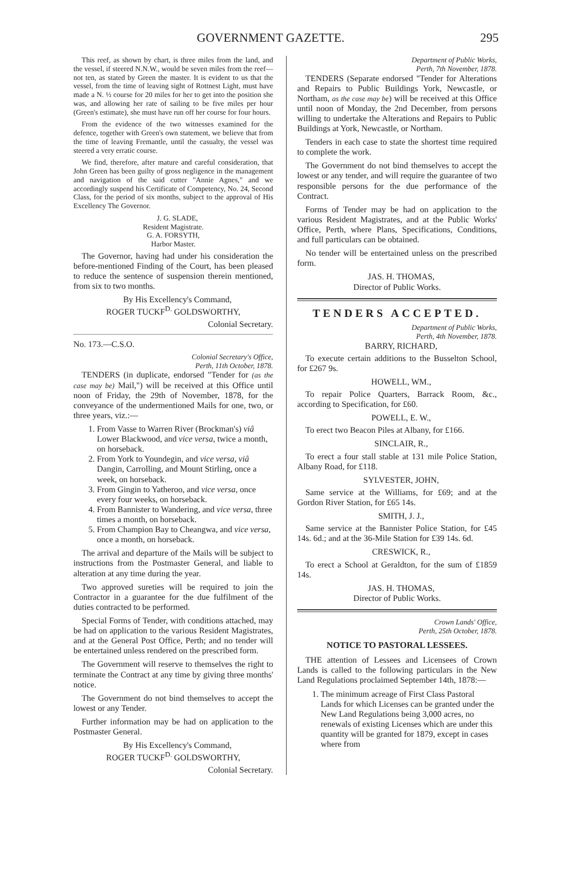GOVERNMENT GAZETTE. 295
This reef, as shown by chart, is three miles from the land, and the vessel, if steered N.N.W., would be seven miles from the reef—not ten, as stated by Green the master. It is evident to us that the vessel, from the time of leaving sight of Rottnest Light, must have made a N. ½ course for 20 miles for her to get into the position she was, and allowing her rate of sailing to be five miles per hour (Green's estimate), she must have run off her course for four hours.
From the evidence of the two witnesses examined for the defence, together with Green's own statement, we believe that from the time of leaving Fremantle, until the casualty, the vessel was steered a very erratic course.
We find, therefore, after mature and careful consideration, that John Green has been guilty of gross negligence in the management and navigation of the said cutter "Annie Agnes," and we accordingly suspend his Certificate of Competency, No. 24, Second Class, for the period of six months, subject to the approval of His Excellency The Governor.
J. G. SLADE,
Resident Magistrate.
G. A. FORSYTH,
Harbor Master.
The Governor, having had under his consideration the before-mentioned Finding of the Court, has been pleased to reduce the sentence of suspension therein mentioned, from six to two months.
By His Excellency's Command,
ROGER TUCKF<sup>D.</sup> GOLDSWORTHY,
Colonial Secretary.
No. 173.—C.S.O.
Colonial Secretary's Office,
Perth, 11th October, 1878.
TENDERS (in duplicate, endorsed "Tender for (as the case may be) Mail,") will be received at this Office until noon of Friday, the 29th of November, 1878, for the conveyance of the undermentioned Mails for one, two, or three years, viz.:—
1. From Vasse to Warren River (Brockman's) viâ Lower Blackwood, and vice versa, twice a month, on horseback.
2. From York to Youndegin, and vice versa, viâ Dangin, Carrolling, and Mount Stirling, once a week, on horseback.
3. From Gingin to Yatheroo, and vice versa, once every four weeks, on horseback.
4. From Bannister to Wandering, and vice versa, three times a month, on horseback.
5. From Champion Bay to Cheangwa, and vice versa, once a month, on horseback.
The arrival and departure of the Mails will be subject to instructions from the Postmaster General, and liable to alteration at any time during the year.
Two approved sureties will be required to join the Contractor in a guarantee for the due fulfilment of the duties contracted to be performed.
Special Forms of Tender, with conditions attached, may be had on application to the various Resident Magistrates, and at the General Post Office, Perth; and no tender will be entertained unless rendered on the prescribed form.
The Government will reserve to themselves the right to terminate the Contract at any time by giving three months' notice.
The Government do not bind themselves to accept the lowest or any Tender.
Further information may be had on application to the Postmaster General.
By His Excellency's Command,
ROGER TUCKF<sup>D.</sup> GOLDSWORTHY,
Colonial Secretary.
Department of Public Works,
Perth, 7th November, 1878.
TENDERS (Separate endorsed "Tender for Alterations and Repairs to Public Buildings York, Newcastle, or Northam, as the case may be) will be received at this Office until noon of Monday, the 2nd December, from persons willing to undertake the Alterations and Repairs to Public Buildings at York, Newcastle, or Northam.
Tenders in each case to state the shortest time required to complete the work.
The Government do not bind themselves to accept the lowest or any tender, and will require the guarantee of two responsible persons for the due performance of the Contract.
Forms of Tender may be had on application to the various Resident Magistrates, and at the Public Works' Office, Perth, where Plans, Specifications, Conditions, and full particulars can be obtained.
No tender will be entertained unless on the prescribed form.
JAS. H. THOMAS,
Director of Public Works.
TENDERS ACCEPTED.
Department of Public Works,
Perth, 4th November, 1878.
BARRY, RICHARD,
To execute certain additions to the Busselton School, for £267 9s.
HOWELL, WM.,
To repair Police Quarters, Barrack Room, &c., according to Specification, for £60.
POWELL, E. W.,
To erect two Beacon Piles at Albany, for £166.
SINCLAIR, R.,
To erect a four stall stable at 131 mile Police Station, Albany Road, for £118.
SYLVESTER, JOHN,
Same service at the Williams, for £69; and at the Gordon River Station, for £65 14s.
SMITH, J. J.,
Same service at the Bannister Police Station, for £45 14s. 6d.; and at the 36-Mile Station for £39 14s. 6d.
CRESWICK, R.,
To erect a School at Geraldton, for the sum of £1859 14s.
JAS. H. THOMAS,
Director of Public Works.
Crown Lands' Office,
Perth, 25th October, 1878.
NOTICE TO PASTORAL LESSEES.
THE attention of Lessees and Licensees of Crown Lands is called to the following particulars in the New Land Regulations proclaimed September 14th, 1878:—
1. The minimum acreage of First Class Pastoral Lands for which Licenses can be granted under the New Land Regulations being 3,000 acres, no renewals of existing Licenses which are under this quantity will be granted for 1879, except in cases where from